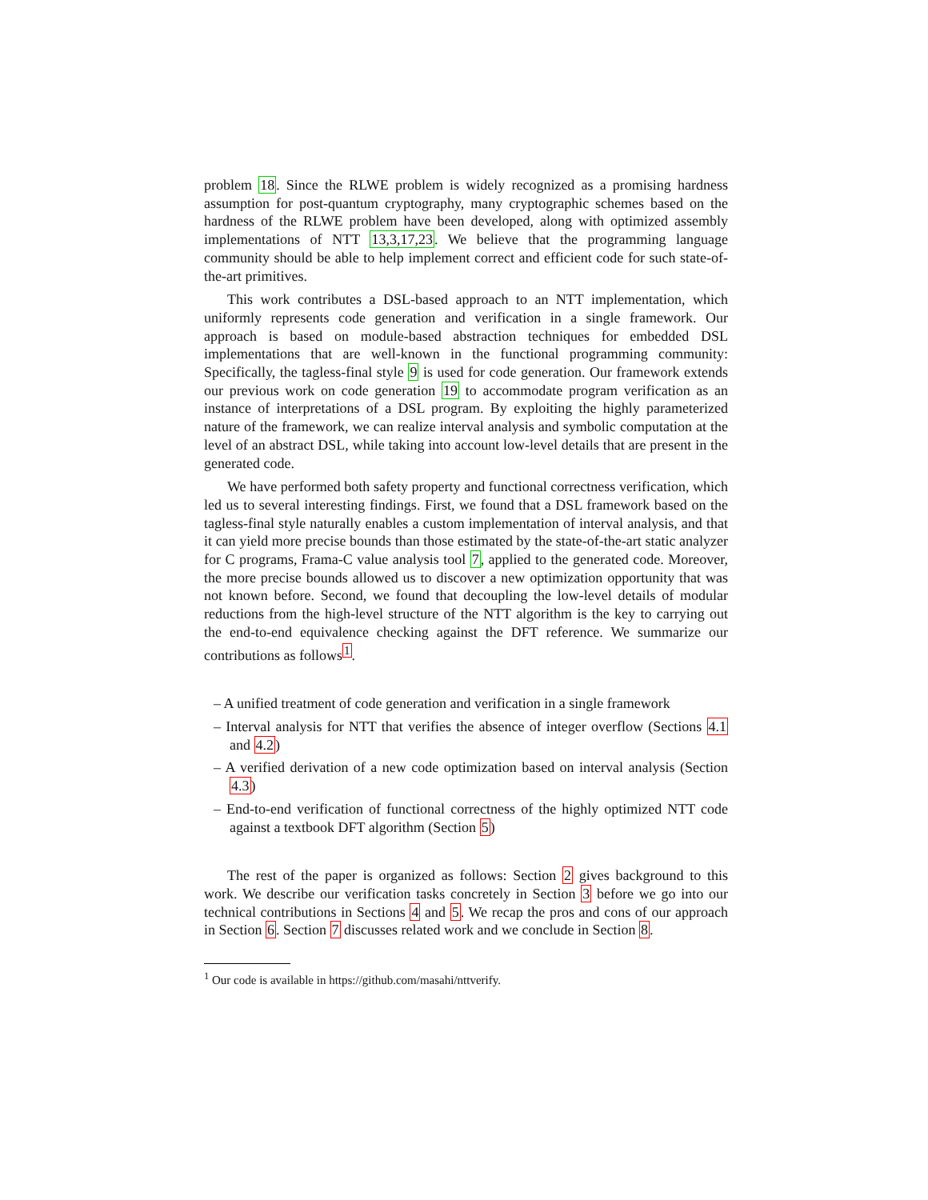problem 18. Since the RLWE problem is widely recognized as a promising hardness assumption for post-quantum cryptography, many cryptographic schemes based on the hardness of the RLWE problem have been developed, along with optimized assembly implementations of NTT 13,3,17,23. We believe that the programming language community should be able to help implement correct and efficient code for such state-of-the-art primitives.
This work contributes a DSL-based approach to an NTT implementation, which uniformly represents code generation and verification in a single framework. Our approach is based on module-based abstraction techniques for embedded DSL implementations that are well-known in the functional programming community: Specifically, the tagless-final style 9 is used for code generation. Our framework extends our previous work on code generation 19 to accommodate program verification as an instance of interpretations of a DSL program. By exploiting the highly parameterized nature of the framework, we can realize interval analysis and symbolic computation at the level of an abstract DSL, while taking into account low-level details that are present in the generated code.
We have performed both safety property and functional correctness verification, which led us to several interesting findings. First, we found that a DSL framework based on the tagless-final style naturally enables a custom implementation of interval analysis, and that it can yield more precise bounds than those estimated by the state-of-the-art static analyzer for C programs, Frama-C value analysis tool 7, applied to the generated code. Moreover, the more precise bounds allowed us to discover a new optimization opportunity that was not known before. Second, we found that decoupling the low-level details of modular reductions from the high-level structure of the NTT algorithm is the key to carrying out the end-to-end equivalence checking against the DFT reference. We summarize our contributions as follows<sup>1</sup>.
– A unified treatment of code generation and verification in a single framework
– Interval analysis for NTT that verifies the absence of integer overflow (Sections 4.1 and 4.2)
– A verified derivation of a new code optimization based on interval analysis (Section 4.3)
– End-to-end verification of functional correctness of the highly optimized NTT code against a textbook DFT algorithm (Section 5)
The rest of the paper is organized as follows: Section 2 gives background to this work. We describe our verification tasks concretely in Section 3 before we go into our technical contributions in Sections 4 and 5. We recap the pros and cons of our approach in Section 6. Section 7 discusses related work and we conclude in Section 8.
<sup>1</sup> Our code is available in https://github.com/masahi/nttverify.